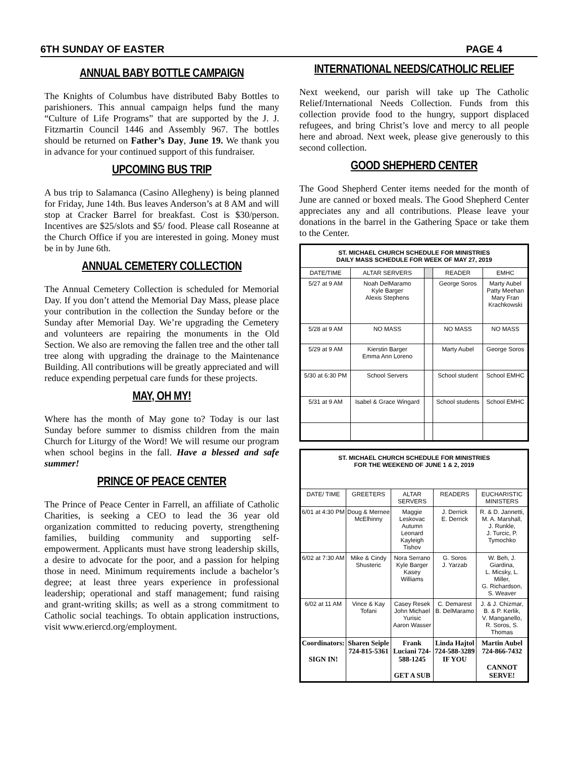6TH SUNDAY OF EASTER PAGE 4
ANNUAL BABY BOTTLE CAMPAIGN
The Knights of Columbus have distributed Baby Bottles to parishioners. This annual campaign helps fund the many “Culture of Life Programs” that are supported by the J. J. Fitzmartin Council 1446 and Assembly 967. The bottles should be returned on Father’s Day, June 19. We thank you in advance for your continued support of this fundraiser.
UPCOMING BUS TRIP
A bus trip to Salamanca (Casino Allegheny) is being planned for Friday, June 14th. Bus leaves Anderson’s at 8 AM and will stop at Cracker Barrel for breakfast. Cost is $30/person. Incentives are $25/slots and $5/ food. Please call Roseanne at the Church Office if you are interested in going. Money must be in by June 6th.
ANNUAL CEMETERY COLLECTION
The Annual Cemetery Collection is scheduled for Memorial Day. If you don’t attend the Memorial Day Mass, please place your contribution in the collection the Sunday before or the Sunday after Memorial Day. We’re upgrading the Cemetery and volunteers are repairing the monuments in the Old Section. We also are removing the fallen tree and the other tall tree along with upgrading the drainage to the Maintenance Building. All contributions will be greatly appreciated and will reduce expending perpetual care funds for these projects.
MAY, OH MY!
Where has the month of May gone to? Today is our last Sunday before summer to dismiss children from the main Church for Liturgy of the Word! We will resume our program when school begins in the fall. Have a blessed and safe summer!
PRINCE OF PEACE CENTER
The Prince of Peace Center in Farrell, an affiliate of Catholic Charities, is seeking a CEO to lead the 36 year old organization committed to reducing poverty, strengthening families, building community and supporting self-empowerment. Applicants must have strong leadership skills, a desire to advocate for the poor, and a passion for helping those in need. Minimum requirements include a bachelor’s degree; at least three years experience in professional leadership; operational and staff management; fund raising and grant-writing skills; as well as a strong commitment to Catholic social teachings. To obtain application instructions, visit www.eriercd.org/employment.
INTERNATIONAL NEEDS/CATHOLIC RELIEF
Next weekend, our parish will take up The Catholic Relief/International Needs Collection. Funds from this collection provide food to the hungry, support displaced refugees, and bring Christ’s love and mercy to all people here and abroad. Next week, please give generously to this second collection.
GOOD SHEPHERD CENTER
The Good Shepherd Center items needed for the month of June are canned or boxed meals. The Good Shepherd Center appreciates any and all contributions. Please leave your donations in the barrel in the Gathering Space or take them to the Center.
| ST. MICHAEL CHURCH SCHEDULE FOR MINISTRIES DAILY MASS SCHEDULE FOR WEEK OF MAY 27, 2019 | | | | |
| DATE/TIME | ALTAR SERVERS | | READER | EMHC |
| 5/27 at 9 AM | Noah DelMaramo Kyle Barger Alexis Stephens | | George Soros | Marty Aubel Patty Meehan Mary Fran Krachkowski |
| 5/28 at 9 AM | NO MASS | | NO MASS | NO MASS |
| 5/29 at 9 AM | Kierstin Barger Emma Ann Loreno | | Marty Aubel | George Soros |
| 5/30 at 6:30 PM | School Servers | | School student | School EMHC |
| 5/31 at 9 AM | Isabel & Grace Wingard | | School students | School EMHC |
| ST. MICHAEL CHURCH SCHEDULE FOR MINISTRIES FOR THE WEEKEND OF JUNE 1 & 2, 2019 | | | | |
| DATE/ TIME | GREETERS | ALTAR SERVERS | READERS | EUCHARISTIC MINISTERS |
| 6/01 at 4:30 PM | Doug & Mernee McElhinny | Maggie Leskovac Autumn Leonard Kayleigh Tishov | J. Derrick E. Derrick | R. & D. Jannetti, M. A. Marshall, J. Runkle, J. Turcic, P. Tymochko |
| 6/02 at 7:30 AM | Mike & Cindy Shusteric | Nora Serrano Kyle Barger Kasey Williams | G. Soros J. Yarzab | W. Beh, J. Giardina, L. Micsky, L. Miller, G. Richardson, S. Weaver |
| 6/02 at 11 AM | Vince & Kay Tofani | Casey Resek John Michael Yurisic Aaron Wasser | C. Demarest B. DelMaramo | J. & J. Chizmar, B. & P. Kerlik, V. Manganello, R. Soros, S. Thomas |
| Coordinators: SIGN IN! | Sharen Seiple 724-815-5361 | Frank Luciani 724-588-1245 GET A SUB | Linda Hajtol 724-588-3289 IF YOU | Martin Aubel 724-866-7432 CANNOT SERVE! |